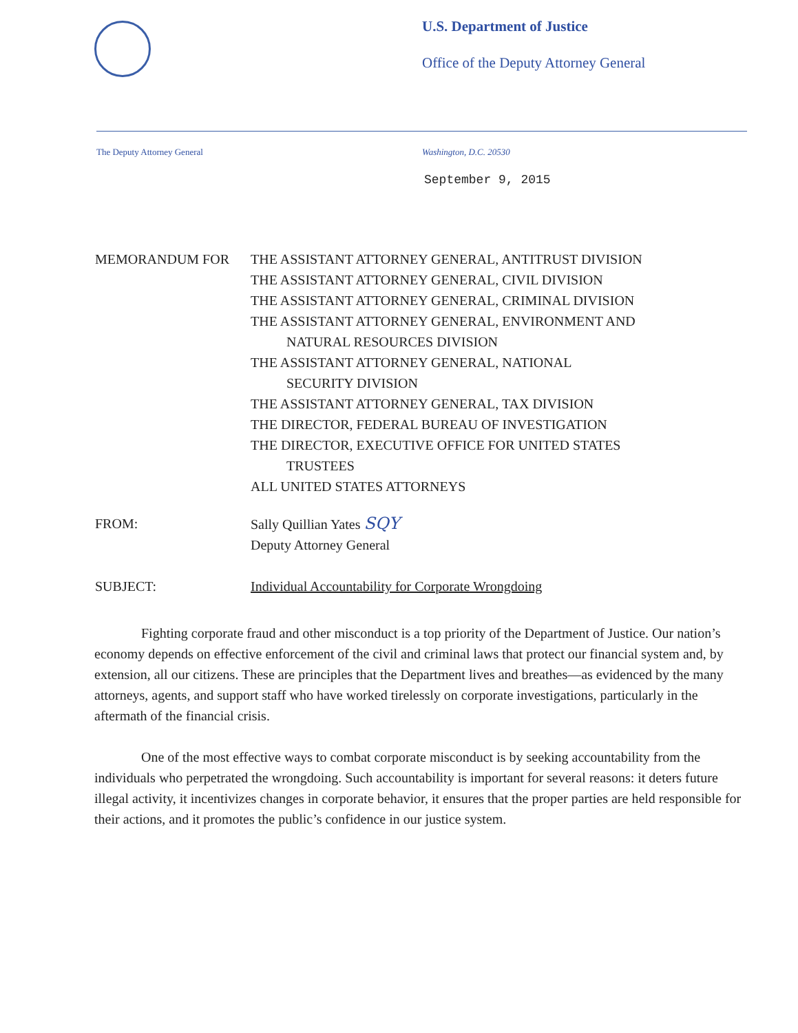U.S. Department of Justice
Office of the Deputy Attorney General
The Deputy Attorney General Washington, D.C. 20530
September 9, 2015
MEMORANDUM FOR THE ASSISTANT ATTORNEY GENERAL, ANTITRUST DIVISION
THE ASSISTANT ATTORNEY GENERAL, CIVIL DIVISION
THE ASSISTANT ATTORNEY GENERAL, CRIMINAL DIVISION
THE ASSISTANT ATTORNEY GENERAL, ENVIRONMENT AND
NATURAL RESOURCES DIVISION
THE ASSISTANT ATTORNEY GENERAL, NATIONAL
SECURITY DIVISION
THE ASSISTANT ATTORNEY GENERAL, TAX DIVISION
THE DIRECTOR, FEDERAL BUREAU OF INVESTIGATION
THE DIRECTOR, EXECUTIVE OFFICE FOR UNITED STATES
TRUSTEES
ALL UNITED STATES ATTORNEYS
FROM: Sally Quillian Yates SQY
Deputy Attorney General
SUBJECT: Individual Accountability for Corporate Wrongdoing
Fighting corporate fraud and other misconduct is a top priority of the Department of Justice. Our nation’s economy depends on effective enforcement of the civil and criminal laws that protect our financial system and, by extension, all our citizens. These are principles that the Department lives and breathes—as evidenced by the many attorneys, agents, and support staff who have worked tirelessly on corporate investigations, particularly in the aftermath of the financial crisis.
One of the most effective ways to combat corporate misconduct is by seeking accountability from the individuals who perpetrated the wrongdoing. Such accountability is important for several reasons: it deters future illegal activity, it incentivizes changes in corporate behavior, it ensures that the proper parties are held responsible for their actions, and it promotes the public’s confidence in our justice system.